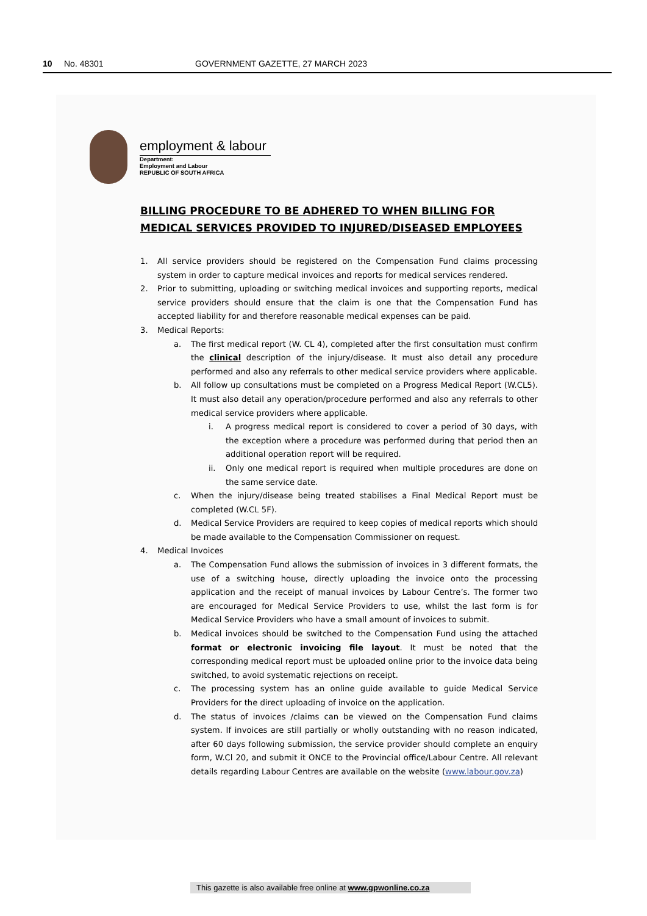10 No. 48301 GOVERNMENT GAZETTE, 27 MARCH 2023
employment & labour
Department:
Employment and Labour
REPUBLIC OF SOUTH AFRICA
BILLING PROCEDURE TO BE ADHERED TO WHEN BILLING FOR MEDICAL SERVICES PROVIDED TO INJURED/DISEASED EMPLOYEES
1. All service providers should be registered on the Compensation Fund claims processing system in order to capture medical invoices and reports for medical services rendered.
2. Prior to submitting, uploading or switching medical invoices and supporting reports, medical service providers should ensure that the claim is one that the Compensation Fund has accepted liability for and therefore reasonable medical expenses can be paid.
3. Medical Reports:
a. The first medical report (W. CL 4), completed after the first consultation must confirm the clinical description of the injury/disease. It must also detail any procedure performed and also any referrals to other medical service providers where applicable.
b. All follow up consultations must be completed on a Progress Medical Report (W.CL5). It must also detail any operation/procedure performed and also any referrals to other medical service providers where applicable.
i. A progress medical report is considered to cover a period of 30 days, with the exception where a procedure was performed during that period then an additional operation report will be required.
ii. Only one medical report is required when multiple procedures are done on the same service date.
c. When the injury/disease being treated stabilises a Final Medical Report must be completed (W.CL 5F).
d. Medical Service Providers are required to keep copies of medical reports which should be made available to the Compensation Commissioner on request.
4. Medical Invoices
a. The Compensation Fund allows the submission of invoices in 3 different formats, the use of a switching house, directly uploading the invoice onto the processing application and the receipt of manual invoices by Labour Centre’s. The former two are encouraged for Medical Service Providers to use, whilst the last form is for Medical Service Providers who have a small amount of invoices to submit.
b. Medical invoices should be switched to the Compensation Fund using the attached format or electronic invoicing file layout. It must be noted that the corresponding medical report must be uploaded online prior to the invoice data being switched, to avoid systematic rejections on receipt.
c. The processing system has an online guide available to guide Medical Service Providers for the direct uploading of invoice on the application.
d. The status of invoices /claims can be viewed on the Compensation Fund claims system. If invoices are still partially or wholly outstanding with no reason indicated, after 60 days following submission, the service provider should complete an enquiry form, W.Cl 20, and submit it ONCE to the Provincial office/Labour Centre. All relevant details regarding Labour Centres are available on the website (www.labour.gov.za)
This gazette is also available free online at www.gpwonline.co.za